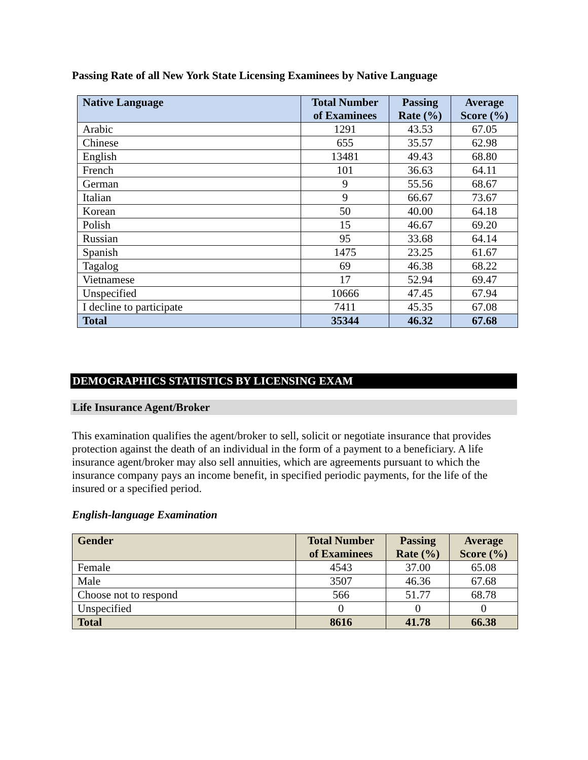Passing Rate of all New York State Licensing Examinees by Native Language
| Native Language | Total Number of Examinees | Passing Rate (%) | Average Score (%) |
| --- | --- | --- | --- |
| Arabic | 1291 | 43.53 | 67.05 |
| Chinese | 655 | 35.57 | 62.98 |
| English | 13481 | 49.43 | 68.80 |
| French | 101 | 36.63 | 64.11 |
| German | 9 | 55.56 | 68.67 |
| Italian | 9 | 66.67 | 73.67 |
| Korean | 50 | 40.00 | 64.18 |
| Polish | 15 | 46.67 | 69.20 |
| Russian | 95 | 33.68 | 64.14 |
| Spanish | 1475 | 23.25 | 61.67 |
| Tagalog | 69 | 46.38 | 68.22 |
| Vietnamese | 17 | 52.94 | 69.47 |
| Unspecified | 10666 | 47.45 | 67.94 |
| I decline to participate | 7411 | 45.35 | 67.08 |
| Total | 35344 | 46.32 | 67.68 |
DEMOGRAPHICS STATISTICS BY LICENSING EXAM
Life Insurance Agent/Broker
This examination qualifies the agent/broker to sell, solicit or negotiate insurance that provides protection against the death of an individual in the form of a payment to a beneficiary. A life insurance agent/broker may also sell annuities, which are agreements pursuant to which the insurance company pays an income benefit, in specified periodic payments, for the life of the insured or a specified period.
English-language Examination
| Gender | Total Number of Examinees | Passing Rate (%) | Average Score (%) |
| --- | --- | --- | --- |
| Female | 4543 | 37.00 | 65.08 |
| Male | 3507 | 46.36 | 67.68 |
| Choose not to respond | 566 | 51.77 | 68.78 |
| Unspecified | 0 | 0 | 0 |
| Total | 8616 | 41.78 | 66.38 |